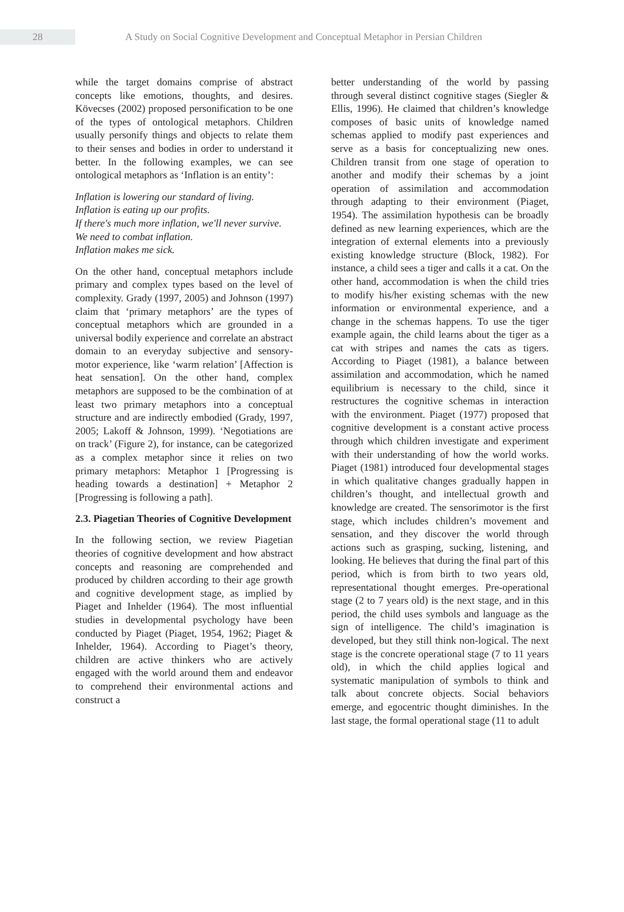28
A Study on Social Cognitive Development and Conceptual Metaphor in Persian Children
while the target domains comprise of abstract concepts like emotions, thoughts, and desires. Kövecses (2002) proposed personification to be one of the types of ontological metaphors. Children usually personify things and objects to relate them to their senses and bodies in order to understand it better. In the following examples, we can see ontological metaphors as ‘Inflation is an entity’:
Inflation is lowering our standard of living.
Inflation is eating up our profits.
If there's much more inflation, we'll never survive.
We need to combat inflation.
Inflation makes me sick.
On the other hand, conceptual metaphors include primary and complex types based on the level of complexity. Grady (1997, 2005) and Johnson (1997) claim that ‘primary metaphors’ are the types of conceptual metaphors which are grounded in a universal bodily experience and correlate an abstract domain to an everyday subjective and sensory-motor experience, like ‘warm relation’ [Affection is heat sensation]. On the other hand, complex metaphors are supposed to be the combination of at least two primary metaphors into a conceptual structure and are indirectly embodied (Grady, 1997, 2005; Lakoff & Johnson, 1999). ‘Negotiations are on track’ (Figure 2), for instance, can be categorized as a complex metaphor since it relies on two primary metaphors: Metaphor 1 [Progressing is heading towards a destination] + Metaphor 2 [Progressing is following a path].
2.3. Piagetian Theories of Cognitive Development
In the following section, we review Piagetian theories of cognitive development and how abstract concepts and reasoning are comprehended and produced by children according to their age growth and cognitive development stage, as implied by Piaget and Inhelder (1964). The most influential studies in developmental psychology have been conducted by Piaget (Piaget, 1954, 1962; Piaget & Inhelder, 1964). According to Piaget’s theory, children are active thinkers who are actively engaged with the world around them and endeavor to comprehend their environmental actions and construct a
better understanding of the world by passing through several distinct cognitive stages (Siegler & Ellis, 1996). He claimed that children’s knowledge composes of basic units of knowledge named schemas applied to modify past experiences and serve as a basis for conceptualizing new ones. Children transit from one stage of operation to another and modify their schemas by a joint operation of assimilation and accommodation through adapting to their environment (Piaget, 1954). The assimilation hypothesis can be broadly defined as new learning experiences, which are the integration of external elements into a previously existing knowledge structure (Block, 1982). For instance, a child sees a tiger and calls it a cat. On the other hand, accommodation is when the child tries to modify his/her existing schemas with the new information or environmental experience, and a change in the schemas happens. To use the tiger example again, the child learns about the tiger as a cat with stripes and names the cats as tigers. According to Piaget (1981), a balance between assimilation and accommodation, which he named equilibrium is necessary to the child, since it restructures the cognitive schemas in interaction with the environment. Piaget (1977) proposed that cognitive development is a constant active process through which children investigate and experiment with their understanding of how the world works. Piaget (1981) introduced four developmental stages in which qualitative changes gradually happen in children’s thought, and intellectual growth and knowledge are created. The sensorimotor is the first stage, which includes children’s movement and sensation, and they discover the world through actions such as grasping, sucking, listening, and looking. He believes that during the final part of this period, which is from birth to two years old, representational thought emerges. Pre-operational stage (2 to 7 years old) is the next stage, and in this period, the child uses symbols and language as the sign of intelligence. The child’s imagination is developed, but they still think non-logical. The next stage is the concrete operational stage (7 to 11 years old), in which the child applies logical and systematic manipulation of symbols to think and talk about concrete objects. Social behaviors emerge, and egocentric thought diminishes. In the last stage, the formal operational stage (11 to adult